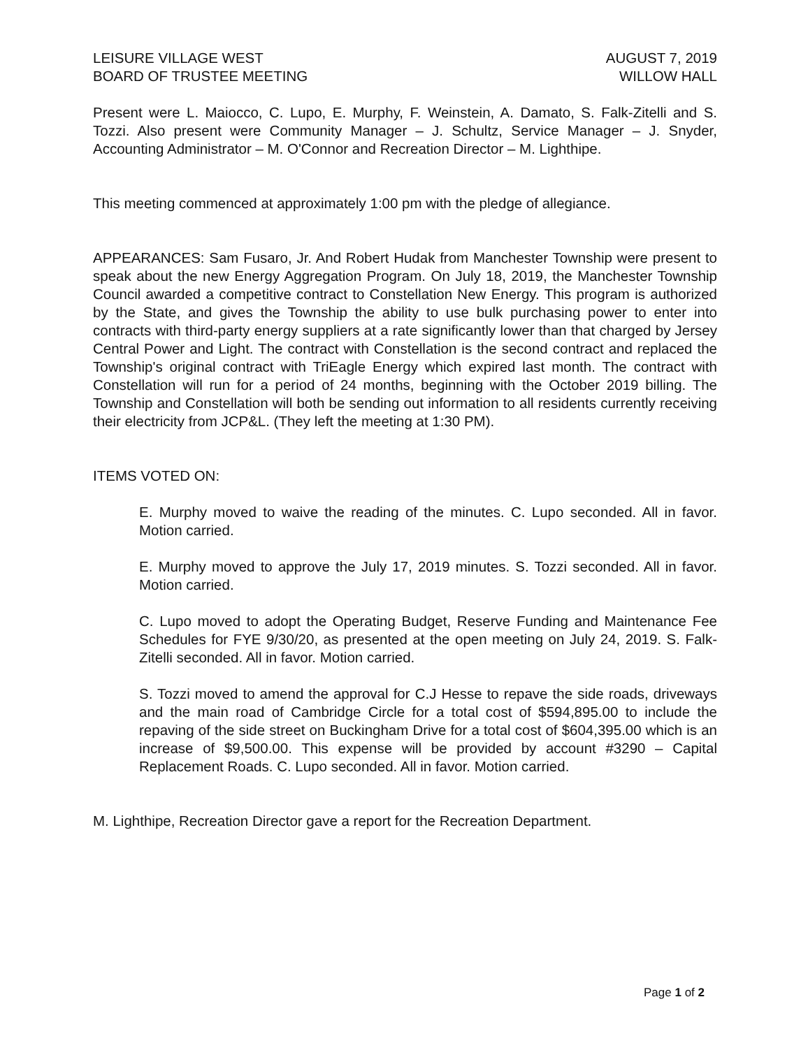LEISURE VILLAGE WEST
BOARD OF TRUSTEE MEETING
AUGUST 7, 2019
WILLOW HALL
Present were L. Maiocco, C. Lupo, E. Murphy, F. Weinstein, A. Damato, S. Falk-Zitelli and S. Tozzi. Also present were Community Manager – J. Schultz, Service Manager – J. Snyder, Accounting Administrator – M. O'Connor and Recreation Director – M. Lighthipe.
This meeting commenced at approximately 1:00 pm with the pledge of allegiance.
APPEARANCES: Sam Fusaro, Jr. And Robert Hudak from Manchester Township were present to speak about the new Energy Aggregation Program. On July 18, 2019, the Manchester Township Council awarded a competitive contract to Constellation New Energy. This program is authorized by the State, and gives the Township the ability to use bulk purchasing power to enter into contracts with third-party energy suppliers at a rate significantly lower than that charged by Jersey Central Power and Light. The contract with Constellation is the second contract and replaced the Township's original contract with TriEagle Energy which expired last month. The contract with Constellation will run for a period of 24 months, beginning with the October 2019 billing. The Township and Constellation will both be sending out information to all residents currently receiving their electricity from JCP&L. (They left the meeting at 1:30 PM).
ITEMS VOTED ON:
E. Murphy moved to waive the reading of the minutes. C. Lupo seconded. All in favor. Motion carried.
E. Murphy moved to approve the July 17, 2019 minutes. S. Tozzi seconded. All in favor. Motion carried.
C. Lupo moved to adopt the Operating Budget, Reserve Funding and Maintenance Fee Schedules for FYE 9/30/20, as presented at the open meeting on July 24, 2019. S. Falk-Zitelli seconded. All in favor. Motion carried.
S. Tozzi moved to amend the approval for C.J Hesse to repave the side roads, driveways and the main road of Cambridge Circle for a total cost of $594,895.00 to include the repaving of the side street on Buckingham Drive for a total cost of $604,395.00 which is an increase of $9,500.00. This expense will be provided by account #3290 – Capital Replacement Roads. C. Lupo seconded. All in favor. Motion carried.
M. Lighthipe, Recreation Director gave a report for the Recreation Department.
Page 1 of 2